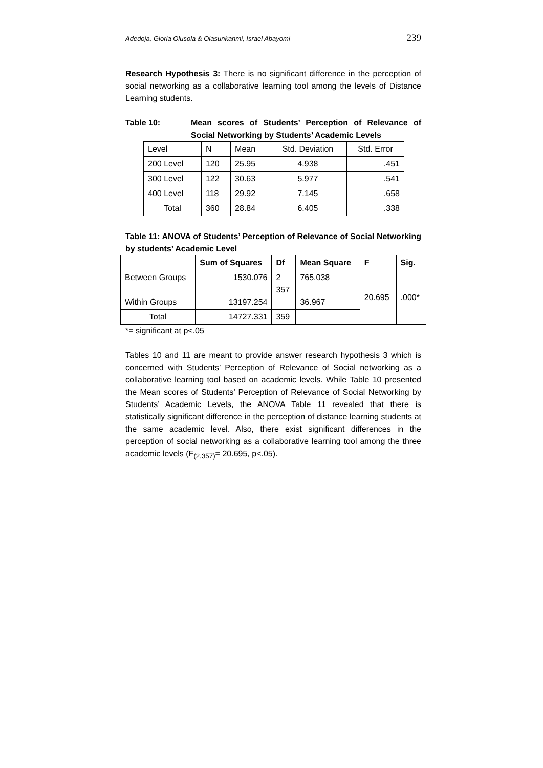Adedoja, Gloria Olusola & Olasunkanmi, Israel Abayomi 239
Research Hypothesis 3: There is no significant difference in the perception of social networking as a collaborative learning tool among the levels of Distance Learning students.
Table 10: Mean scores of Students’ Perception of Relevance of Social Networking by Students’ Academic Levels
| Level | N | Mean | Std. Deviation | Std. Error |
| --- | --- | --- | --- | --- |
| 200 Level | 120 | 25.95 | 4.938 | .451 |
| 300 Level | 122 | 30.63 | 5.977 | .541 |
| 400 Level | 118 | 29.92 | 7.145 | .658 |
| Total | 360 | 28.84 | 6.405 | .338 |
Table 11: ANOVA of Students’ Perception of Relevance of Social Networking by students’ Academic Level
| | Sum of Squares | Df | Mean Square | F | Sig. |
| --- | --- | --- | --- | --- | --- |
| Between Groups Within Groups | 1530.076 13197.254 | 2 357 | 765.038 36.967 | 20.695 | .000* |
| Total | 14727.331 | 359 | | | |
*= significant at p<.05
Tables 10 and 11 are meant to provide answer research hypothesis 3 which is concerned with Students’ Perception of Relevance of Social networking as a collaborative learning tool based on academic levels. While Table 10 presented the Mean scores of Students’ Perception of Relevance of Social Networking by Students’ Academic Levels, the ANOVA Table 11 revealed that there is statistically significant difference in the perception of distance learning students at the same academic level. Also, there exist significant differences in the perception of social networking as a collaborative learning tool among the three academic levels (F<sub>(2,357)</sub>= 20.695, p<.05).